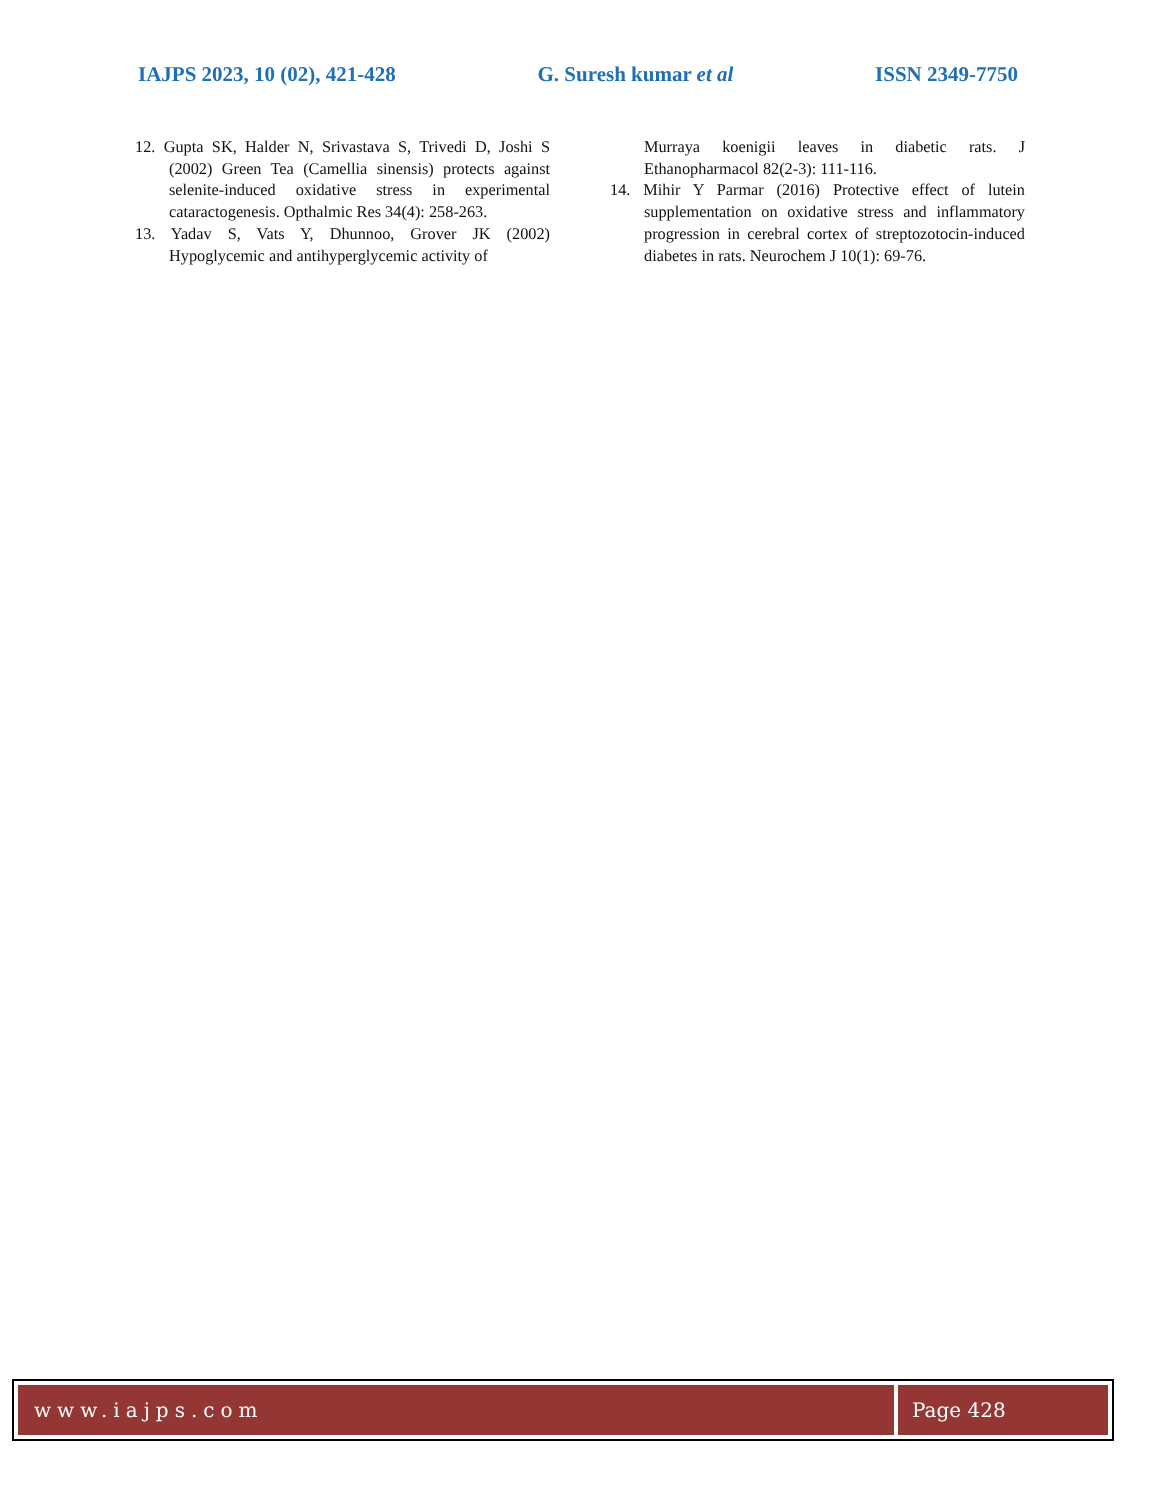IAJPS 2023, 10 (02), 421-428 G. Suresh kumar et al ISSN 2349-7750
12. Gupta SK, Halder N, Srivastava S, Trivedi D, Joshi S (2002) Green Tea (Camellia sinensis) protects against selenite-induced oxidative stress in experimental cataractogenesis. Opthalmic Res 34(4): 258-263.
13. Yadav S, Vats Y, Dhunnoo, Grover JK (2002) Hypoglycemic and antihyperglycemic activity of
Murraya koenigii leaves in diabetic rats. J Ethanopharmacol 82(2-3): 111-116.
14. Mihir Y Parmar (2016) Protective effect of lutein supplementation on oxidative stress and inflammatory progression in cerebral cortex of streptozotocin-induced diabetes in rats. Neurochem J 10(1): 69-76.
www.iajps.com Page 428